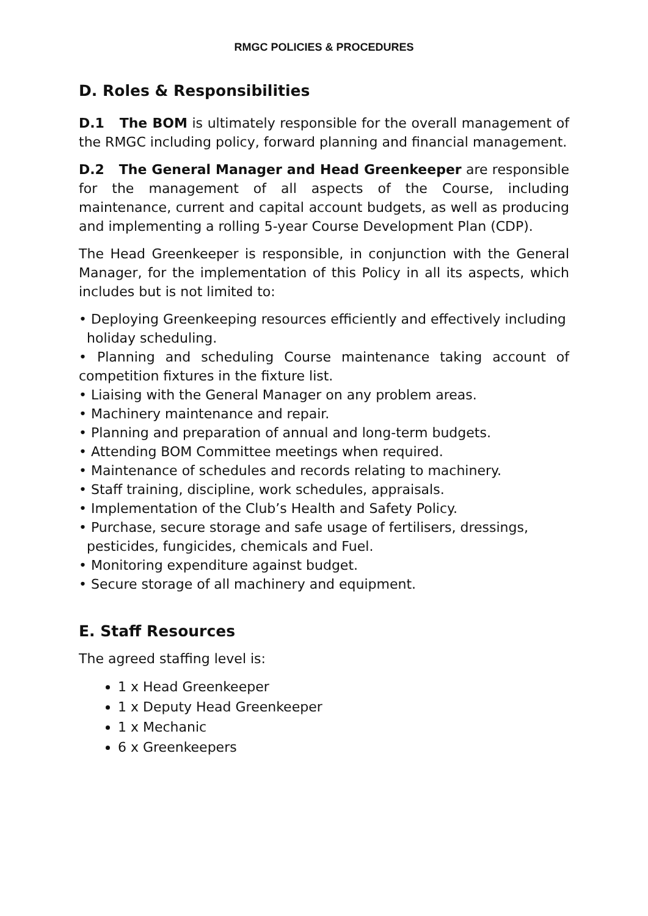RMGC POLICIES & PROCEDURES
D. Roles & Responsibilities
D.1 The BOM is ultimately responsible for the overall management of the RMGC including policy, forward planning and financial management.
D.2 The General Manager and Head Greenkeeper are responsible for the management of all aspects of the Course, including maintenance, current and capital account budgets, as well as producing and implementing a rolling 5-year Course Development Plan (CDP).
The Head Greenkeeper is responsible, in conjunction with the General Manager, for the implementation of this Policy in all its aspects, which includes but is not limited to:
• Deploying Greenkeeping resources efficiently and effectively including
holiday scheduling.
• Planning and scheduling Course maintenance taking account of competition fixtures in the fixture list.
• Liaising with the General Manager on any problem areas.
• Machinery maintenance and repair.
• Planning and preparation of annual and long-term budgets.
• Attending BOM Committee meetings when required.
• Maintenance of schedules and records relating to machinery.
• Staff training, discipline, work schedules, appraisals.
• Implementation of the Club’s Health and Safety Policy.
• Purchase, secure storage and safe usage of fertilisers, dressings,
pesticides, fungicides, chemicals and Fuel.
• Monitoring expenditure against budget.
• Secure storage of all machinery and equipment.
E. Staff Resources
The agreed staffing level is:
1 x Head Greenkeeper
1 x Deputy Head Greenkeeper
1 x Mechanic
6 x Greenkeepers